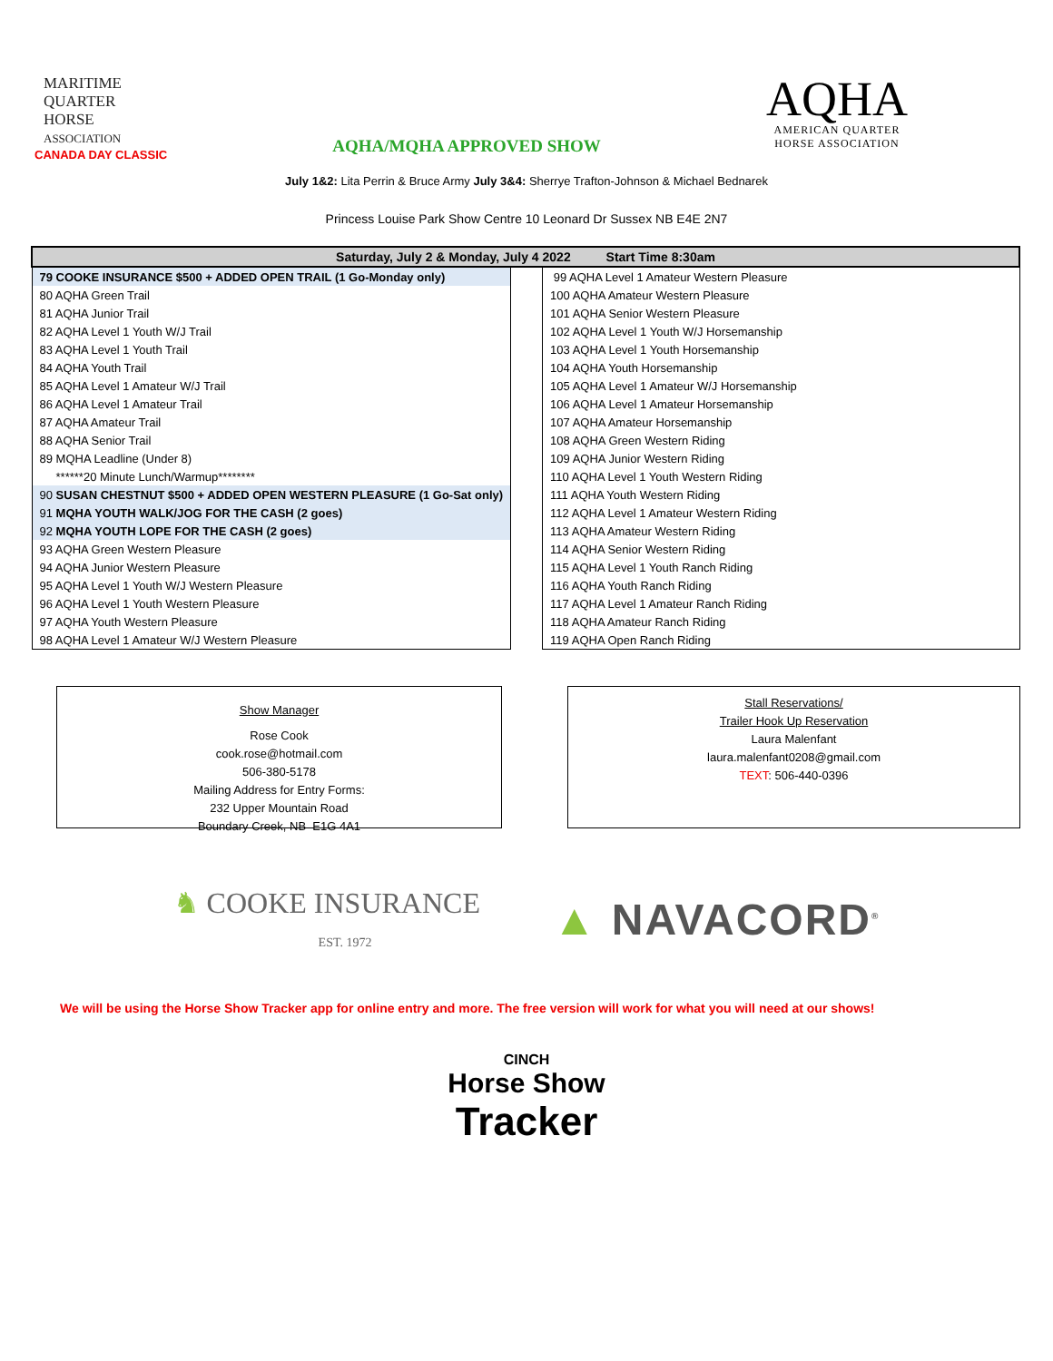MARITIME
QUARTER
HORSE
ASSOCIATION
CANADA DAY CLASSIC
AQHA/MQHA APPROVED SHOW
AQHA
AMERICAN QUARTER
HORSE ASSOCIATION
July 1&2: Lita Perrin & Bruce Army July 3&4: Sherrye Trafton-Johnson & Michael Bednarek
Princess Louise Park Show Centre 10 Leonard Dr Sussex NB E4E 2N7
| Saturday, July 2 & Monday, July 4 2022 Start Time 8:30am | | |
| --- | --- | --- |
| 79 COOKE INSURANCE $500 + ADDED OPEN TRAIL (1 Go-Monday only) | | 99 AQHA Level 1 Amateur Western Pleasure |
| 80 AQHA Green Trail | | 100 AQHA Amateur Western Pleasure |
| 81 AQHA Junior Trail | | 101 AQHA Senior Western Pleasure |
| 82 AQHA Level 1 Youth W/J Trail | | 102 AQHA Level 1 Youth W/J Horsemanship |
| 83 AQHA Level 1 Youth Trail | | 103 AQHA Level 1 Youth Horsemanship |
| 84 AQHA Youth Trail | | 104 AQHA Youth Horsemanship |
| 85 AQHA Level 1 Amateur W/J Trail | | 105 AQHA Level 1 Amateur W/J Horsemanship |
| 86 AQHA Level 1 Amateur Trail | | 106 AQHA Level 1 Amateur Horsemanship |
| 87 AQHA Amateur Trail | | 107 AQHA Amateur Horsemanship |
| 88 AQHA Senior Trail | | 108 AQHA Green Western Riding |
| 89 MQHA Leadline (Under 8) | | 109 AQHA Junior Western Riding |
| ******20 Minute Lunch/Warmup******** | | 110 AQHA Level 1 Youth Western Riding |
| 90 SUSAN CHESTNUT $500 + ADDED OPEN WESTERN PLEASURE (1 Go-Sat only) | | 111 AQHA Youth Western Riding |
| 91 MQHA YOUTH WALK/JOG FOR THE CASH (2 goes) | | 112 AQHA Level 1 Amateur Western Riding |
| 92 MQHA YOUTH LOPE FOR THE CASH (2 goes) | | 113 AQHA Amateur Western Riding |
| 93 AQHA Green Western Pleasure | | 114 AQHA Senior Western Riding |
| 94 AQHA Junior Western Pleasure | | 115 AQHA Level 1 Youth Ranch Riding |
| 95 AQHA Level 1 Youth W/J Western Pleasure | | 116 AQHA Youth Ranch Riding |
| 96 AQHA Level 1 Youth Western Pleasure | | 117 AQHA Level 1 Amateur Ranch Riding |
| 97 AQHA Youth Western Pleasure | | 118 AQHA Amateur Ranch Riding |
| 98 AQHA Level 1 Amateur W/J Western Pleasure | | 119 AQHA Open Ranch Riding |
Show Manager
Rose Cook
cook.rose@hotmail.com
506-380-5178
Mailing Address for Entry Forms:
232 Upper Mountain Road
Boundary Creek, NB E1G 4A1
Stall Reservations/
Trailer Hook Up Reservation
Laura Malenfant
laura.malenfant0208@gmail.com
TEXT: 506-440-0396
♞ COOKE INSURANCE
EST. 1972
▲ NAVACORD<sup>®</sup>
We will be using the Horse Show Tracker app for online entry and more. The free version will work for what you will need at our shows!
CINCH
Horse Show
Tracker